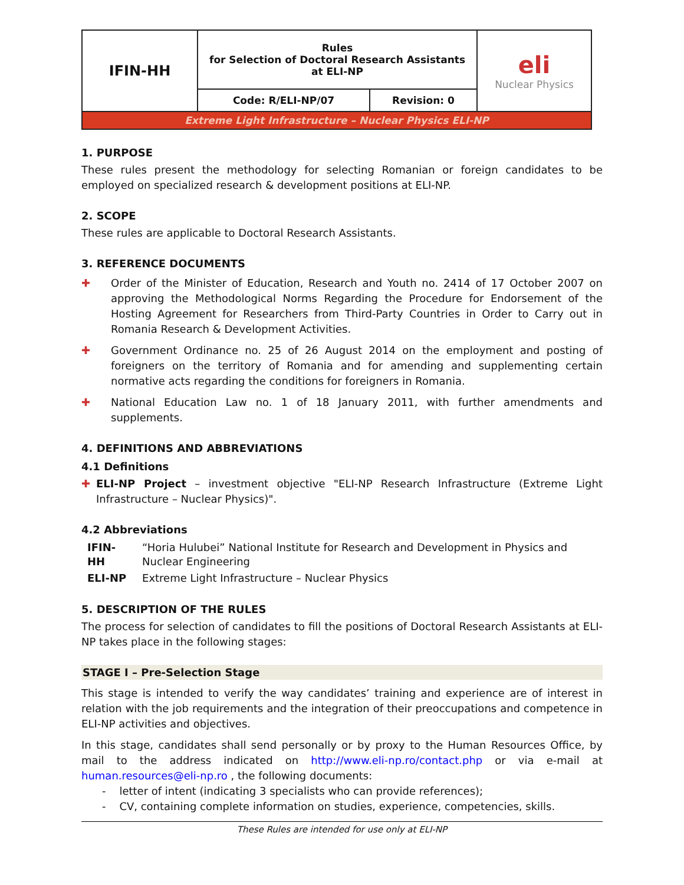| IFIN-HH | Rules for Selection of Doctoral Research Assistants at ELI-NP | | eli Nuclear Physics |
| | Code: R/ELI-NP/07 | Revision: 0 | |
| Extreme Light Infrastructure – Nuclear Physics ELI-NP | | | |
1. PURPOSE
These rules present the methodology for selecting Romanian or foreign candidates to be employed on specialized research & development positions at ELI-NP.
2. SCOPE
These rules are applicable to Doctoral Research Assistants.
3. REFERENCE DOCUMENTS
✚ Order of the Minister of Education, Research and Youth no. 2414 of 17 October 2007 on approving the Methodological Norms Regarding the Procedure for Endorsement of the Hosting Agreement for Researchers from Third-Party Countries in Order to Carry out in Romania Research & Development Activities.
✚ Government Ordinance no. 25 of 26 August 2014 on the employment and posting of foreigners on the territory of Romania and for amending and supplementing certain normative acts regarding the conditions for foreigners in Romania.
✚ National Education Law no. 1 of 18 January 2011, with further amendments and supplements.
4. DEFINITIONS AND ABBREVIATIONS
4.1 Definitions
✚ ELI-NP Project – investment objective "ELI-NP Research Infrastructure (Extreme Light Infrastructure – Nuclear Physics)".
4.2 Abbreviations
| IFIN-HH | “Horia Hulubei” National Institute for Research and Development in Physics and Nuclear Engineering |
| ELI-NP | Extreme Light Infrastructure – Nuclear Physics |
5. DESCRIPTION OF THE RULES
The process for selection of candidates to fill the positions of Doctoral Research Assistants at ELI-NP takes place in the following stages:
STAGE I – Pre-Selection Stage
This stage is intended to verify the way candidates’ training and experience are of interest in relation with the job requirements and the integration of their preoccupations and competence in ELI-NP activities and objectives.
In this stage, candidates shall send personally or by proxy to the Human Resources Office, by mail to the address indicated on http://www.eli-np.ro/contact.php or via e-mail at human.resources@eli-np.ro , the following documents:
- letter of intent (indicating 3 specialists who can provide references);
- CV, containing complete information on studies, experience, competencies, skills.
These Rules are intended for use only at ELI-NP